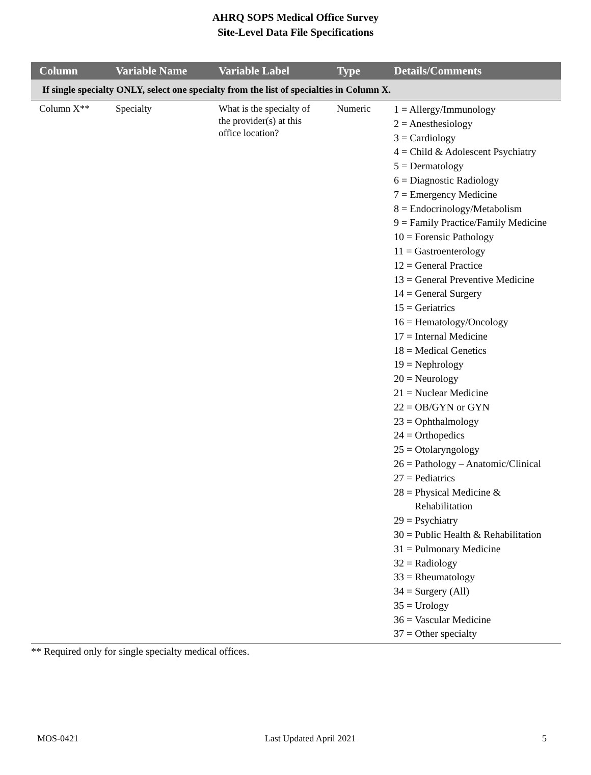AHRQ SOPS Medical Office Survey
Site-Level Data File Specifications
| Column | Variable Name | Variable Label | Type | Details/Comments |
| --- | --- | --- | --- | --- |
| If single specialty ONLY, select one specialty from the list of specialties in Column X. | | | | |
| Column X** | Specialty | What is the specialty of the provider(s) at this office location? | Numeric | 1 = Allergy/Immunology 2 = Anesthesiology 3 = Cardiology 4 = Child & Adolescent Psychiatry 5 = Dermatology 6 = Diagnostic Radiology 7 = Emergency Medicine 8 = Endocrinology/Metabolism 9 = Family Practice/Family Medicine 10 = Forensic Pathology 11 = Gastroenterology 12 = General Practice 13 = General Preventive Medicine 14 = General Surgery 15 = Geriatrics 16 = Hematology/Oncology 17 = Internal Medicine 18 = Medical Genetics 19 = Nephrology 20 = Neurology 21 = Nuclear Medicine 22 = OB/GYN or GYN 23 = Ophthalmology 24 = Orthopedics 25 = Otolaryngology 26 = Pathology – Anatomic/Clinical 27 = Pediatrics 28 = Physical Medicine & Rehabilitation 29 = Psychiatry 30 = Public Health & Rehabilitation 31 = Pulmonary Medicine 32 = Radiology 33 = Rheumatology 34 = Surgery (All) 35 = Urology 36 = Vascular Medicine 37 = Other specialty |
** Required only for single specialty medical offices.
MOS-0421 Last Updated April 2021 5